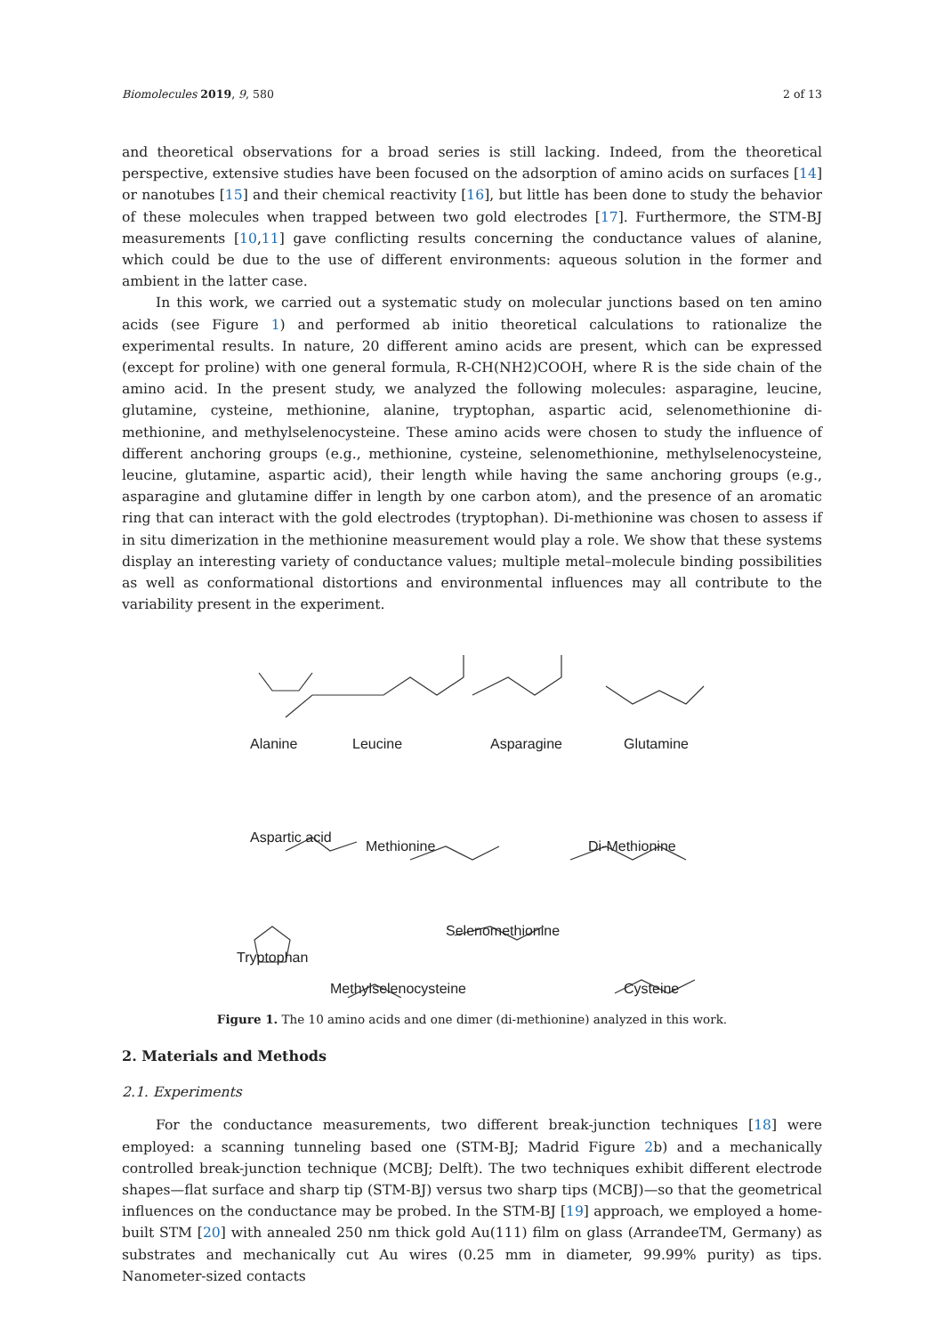Biomolecules 2019, 9, 580 2 of 13
and theoretical observations for a broad series is still lacking. Indeed, from the theoretical perspective, extensive studies have been focused on the adsorption of amino acids on surfaces [14] or nanotubes [15] and their chemical reactivity [16], but little has been done to study the behavior of these molecules when trapped between two gold electrodes [17]. Furthermore, the STM-BJ measurements [10,11] gave conflicting results concerning the conductance values of alanine, which could be due to the use of different environments: aqueous solution in the former and ambient in the latter case.
In this work, we carried out a systematic study on molecular junctions based on ten amino acids (see Figure 1) and performed ab initio theoretical calculations to rationalize the experimental results. In nature, 20 different amino acids are present, which can be expressed (except for proline) with one general formula, R-CH(NH2)COOH, where R is the side chain of the amino acid. In the present study, we analyzed the following molecules: asparagine, leucine, glutamine, cysteine, methionine, alanine, tryptophan, aspartic acid, selenomethionine di-methionine, and methylselenocysteine. These amino acids were chosen to study the influence of different anchoring groups (e.g., methionine, cysteine, selenomethionine, methylselenocysteine, leucine, glutamine, aspartic acid), their length while having the same anchoring groups (e.g., asparagine and glutamine differ in length by one carbon atom), and the presence of an aromatic ring that can interact with the gold electrodes (tryptophan). Di-methionine was chosen to assess if in situ dimerization in the methionine measurement would play a role. We show that these systems display an interesting variety of conductance values; multiple metal–molecule binding possibilities as well as conformational distortions and environmental influences may all contribute to the variability present in the experiment.
Alanine
Leucine
Asparagine
Glutamine
Aspartic acid
Methionine
Di-Methionine
Selenomethionine
Tryptophan
Methylselenocysteine
Cysteine
Figure 1. The 10 amino acids and one dimer (di-methionine) analyzed in this work.
2. Materials and Methods
2.1. Experiments
For the conductance measurements, two different break-junction techniques [18] were employed: a scanning tunneling based one (STM-BJ; Madrid Figure 2b) and a mechanically controlled break-junction technique (MCBJ; Delft). The two techniques exhibit different electrode shapes—flat surface and sharp tip (STM-BJ) versus two sharp tips (MCBJ)—so that the geometrical influences on the conductance may be probed. In the STM-BJ [19] approach, we employed a home-built STM [20] with annealed 250 nm thick gold Au(111) film on glass (ArrandeeTM, Germany) as substrates and mechanically cut Au wires (0.25 mm in diameter, 99.99% purity) as tips. Nanometer-sized contacts